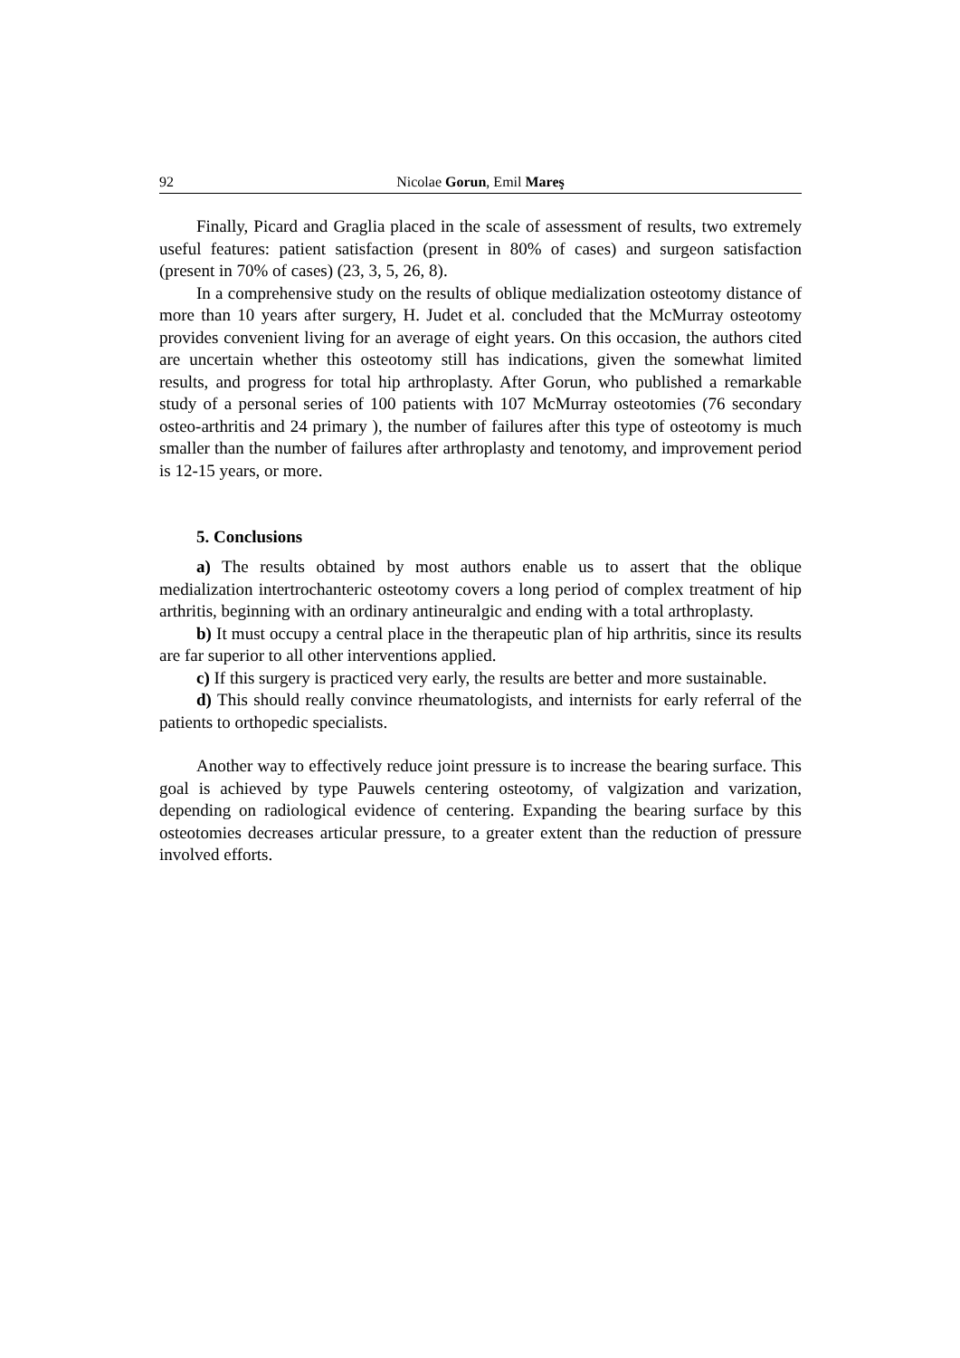92 Nicolae Gorun, Emil Mareş
Finally, Picard and Graglia placed in the scale of assessment of results, two extremely useful features: patient satisfaction (present in 80% of cases) and surgeon satisfaction (present in 70% of cases) (23, 3, 5, 26, 8).
In a comprehensive study on the results of oblique medialization osteotomy distance of more than 10 years after surgery, H. Judet et al. concluded that the McMurray osteotomy provides convenient living for an average of eight years. On this occasion, the authors cited are uncertain whether this osteotomy still has indications, given the somewhat limited results, and progress for total hip arthroplasty. After Gorun, who published a remarkable study of a personal series of 100 patients with 107 McMurray osteotomies (76 secondary osteo-arthritis and 24 primary ), the number of failures after this type of osteotomy is much smaller than the number of failures after arthroplasty and tenotomy, and improvement period is 12-15 years, or more.
5. Conclusions
a) The results obtained by most authors enable us to assert that the oblique medialization intertrochanteric osteotomy covers a long period of complex treatment of hip arthritis, beginning with an ordinary antineuralgic and ending with a total arthroplasty.
b) It must occupy a central place in the therapeutic plan of hip arthritis, since its results are far superior to all other interventions applied.
c) If this surgery is practiced very early, the results are better and more sustainable.
d) This should really convince rheumatologists, and internists for early referral of the patients to orthopedic specialists.
Another way to effectively reduce joint pressure is to increase the bearing surface. This goal is achieved by type Pauwels centering osteotomy, of valgization and varization, depending on radiological evidence of centering. Expanding the bearing surface by this osteotomies decreases articular pressure, to a greater extent than the reduction of pressure involved efforts.